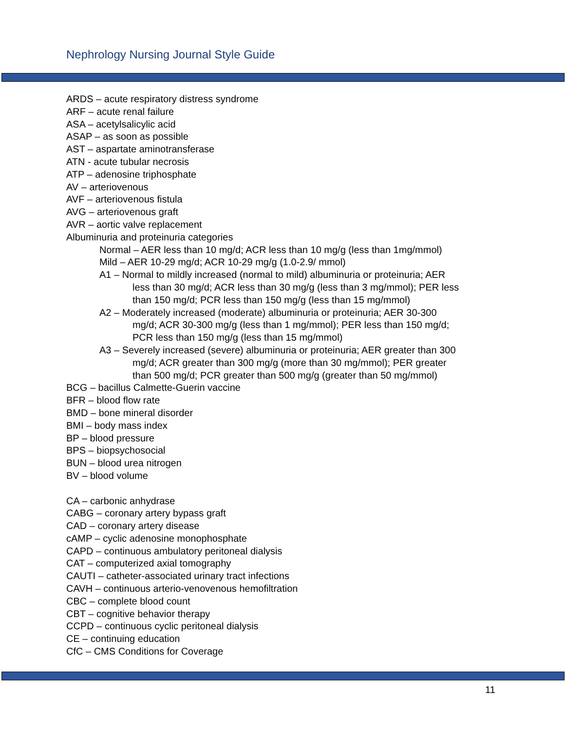Nephrology Nursing Journal Style Guide
ARDS – acute respiratory distress syndrome
ARF – acute renal failure
ASA – acetylsalicylic acid
ASAP – as soon as possible
AST – aspartate aminotransferase
ATN - acute tubular necrosis
ATP – adenosine triphosphate
AV – arteriovenous
AVF – arteriovenous fistula
AVG – arteriovenous graft
AVR – aortic valve replacement
Albuminuria and proteinuria categories
Normal – AER less than 10 mg/d; ACR less than 10 mg/g (less than 1mg/mmol)
Mild – AER 10-29 mg/d; ACR 10-29 mg/g (1.0-2.9/ mmol)
A1 – Normal to mildly increased (normal to mild) albuminuria or proteinuria; AER
less than 30 mg/d; ACR less than 30 mg/g (less than 3 mg/mmol); PER less
than 150 mg/d; PCR less than 150 mg/g (less than 15 mg/mmol)
A2 – Moderately increased (moderate) albuminuria or proteinuria; AER 30-300
mg/d; ACR 30-300 mg/g (less than 1 mg/mmol); PER less than 150 mg/d;
PCR less than 150 mg/g (less than 15 mg/mmol)
A3 – Severely increased (severe) albuminuria or proteinuria; AER greater than 300
mg/d; ACR greater than 300 mg/g (more than 30 mg/mmol); PER greater
than 500 mg/d; PCR greater than 500 mg/g (greater than 50 mg/mmol)
BCG – bacillus Calmette-Guerin vaccine
BFR – blood flow rate
BMD – bone mineral disorder
BMI – body mass index
BP – blood pressure
BPS – biopsychosocial
BUN – blood urea nitrogen
BV – blood volume
CA – carbonic anhydrase
CABG – coronary artery bypass graft
CAD – coronary artery disease
cAMP – cyclic adenosine monophosphate
CAPD – continuous ambulatory peritoneal dialysis
CAT – computerized axial tomography
CAUTI – catheter-associated urinary tract infections
CAVH – continuous arterio-venovenous hemofiltration
CBC – complete blood count
CBT – cognitive behavior therapy
CCPD – continuous cyclic peritoneal dialysis
CE – continuing education
CfC – CMS Conditions for Coverage
11